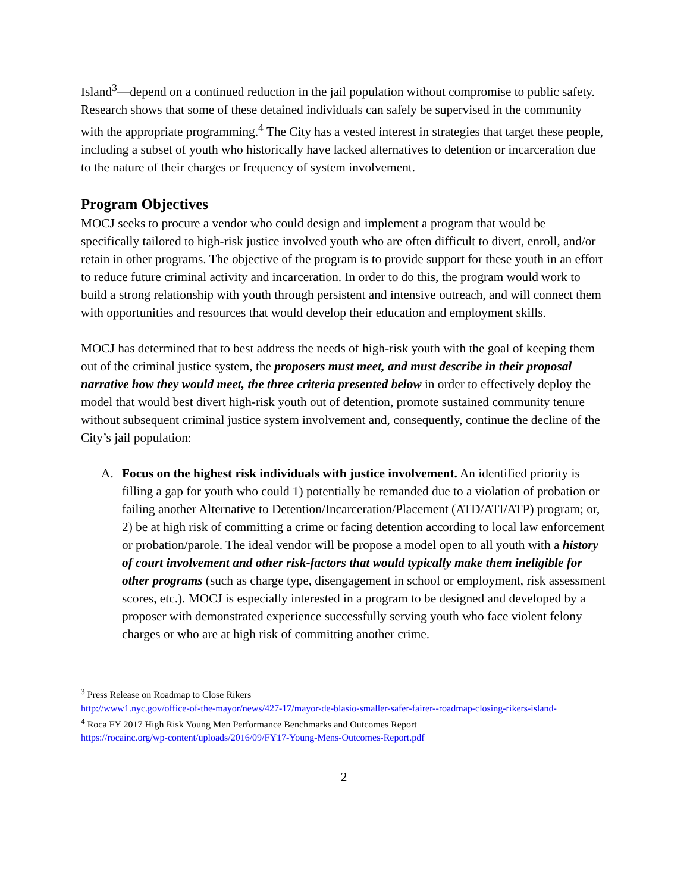Island<sup>3</sup>—depend on a continued reduction in the jail population without compromise to public safety. Research shows that some of these detained individuals can safely be supervised in the community with the appropriate programming.<sup>4</sup> The City has a vested interest in strategies that target these people, including a subset of youth who historically have lacked alternatives to detention or incarceration due to the nature of their charges or frequency of system involvement.
Program Objectives
MOCJ seeks to procure a vendor who could design and implement a program that would be specifically tailored to high-risk justice involved youth who are often difficult to divert, enroll, and/or retain in other programs. The objective of the program is to provide support for these youth in an effort to reduce future criminal activity and incarceration. In order to do this, the program would work to build a strong relationship with youth through persistent and intensive outreach, and will connect them with opportunities and resources that would develop their education and employment skills.
MOCJ has determined that to best address the needs of high-risk youth with the goal of keeping them out of the criminal justice system, the proposers must meet, and must describe in their proposal narrative how they would meet, the three criteria presented below in order to effectively deploy the model that would best divert high-risk youth out of detention, promote sustained community tenure without subsequent criminal justice system involvement and, consequently, continue the decline of the City’s jail population:
A. Focus on the highest risk individuals with justice involvement. An identified priority is filling a gap for youth who could 1) potentially be remanded due to a violation of probation or failing another Alternative to Detention/Incarceration/Placement (ATD/ATI/ATP) program; or, 2) be at high risk of committing a crime or facing detention according to local law enforcement or probation/parole. The ideal vendor will be propose a model open to all youth with a history of court involvement and other risk-factors that would typically make them ineligible for other programs (such as charge type, disengagement in school or employment, risk assessment scores, etc.). MOCJ is especially interested in a program to be designed and developed by a proposer with demonstrated experience successfully serving youth who face violent felony charges or who are at high risk of committing another crime.
<sup>3</sup> Press Release on Roadmap to Close Rikers
http://www1.nyc.gov/office-of-the-mayor/news/427-17/mayor-de-blasio-smaller-safer-fairer--roadmap-closing-rikers-island-
<sup>4</sup> Roca FY 2017 High Risk Young Men Performance Benchmarks and Outcomes Report
https://rocainc.org/wp-content/uploads/2016/09/FY17-Young-Mens-Outcomes-Report.pdf
2